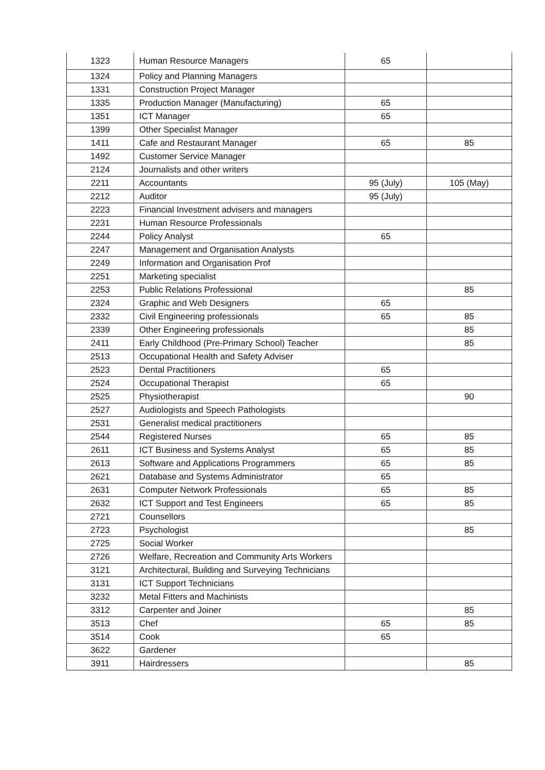| 1323 | Human Resource Managers | 65 | |
| 1324 | Policy and Planning Managers | | |
| 1331 | Construction Project Manager | | |
| 1335 | Production Manager (Manufacturing) | 65 | |
| 1351 | ICT Manager | 65 | |
| 1399 | Other Specialist Manager | | |
| 1411 | Cafe and Restaurant Manager | 65 | 85 |
| 1492 | Customer Service Manager | | |
| 2124 | Journalists and other writers | | |
| 2211 | Accountants | 95 (July) | 105 (May) |
| 2212 | Auditor | 95 (July) | |
| 2223 | Financial Investment advisers and managers | | |
| 2231 | Human Resource Professionals | | |
| 2244 | Policy Analyst | 65 | |
| 2247 | Management and Organisation Analysts | | |
| 2249 | Information and Organisation Prof | | |
| 2251 | Marketing specialist | | |
| 2253 | Public Relations Professional | | 85 |
| 2324 | Graphic and Web Designers | 65 | |
| 2332 | Civil Engineering professionals | 65 | 85 |
| 2339 | Other Engineering professionals | | 85 |
| 2411 | Early Childhood (Pre-Primary School) Teacher | | 85 |
| 2513 | Occupational Health and Safety Adviser | | |
| 2523 | Dental Practitioners | 65 | |
| 2524 | Occupational Therapist | 65 | |
| 2525 | Physiotherapist | | 90 |
| 2527 | Audiologists and Speech Pathologists | | |
| 2531 | Generalist medical practitioners | | |
| 2544 | Registered Nurses | 65 | 85 |
| 2611 | ICT Business and Systems Analyst | 65 | 85 |
| 2613 | Software and Applications Programmers | 65 | 85 |
| 2621 | Database and Systems Administrator | 65 | |
| 2631 | Computer Network Professionals | 65 | 85 |
| 2632 | ICT Support and Test Engineers | 65 | 85 |
| 2721 | Counsellors | | |
| 2723 | Psychologist | | 85 |
| 2725 | Social Worker | | |
| 2726 | Welfare, Recreation and Community Arts Workers | | |
| 3121 | Architectural, Building and Surveying Technicians | | |
| 3131 | ICT Support Technicians | | |
| 3232 | Metal Fitters and Machinists | | |
| 3312 | Carpenter and Joiner | | 85 |
| 3513 | Chef | 65 | 85 |
| 3514 | Cook | 65 | |
| 3622 | Gardener | | |
| 3911 | Hairdressers | | 85 |